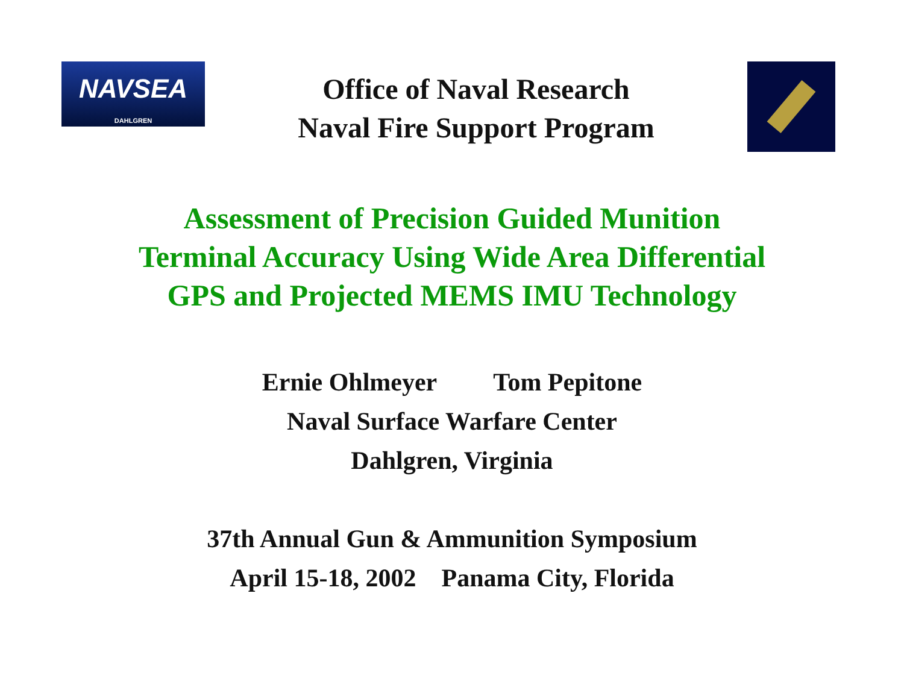NAVSEA
DAHLGREN
Office of Naval Research
Naval Fire Support Program
Assessment of Precision Guided Munition
Terminal Accuracy Using Wide Area Differential
GPS and Projected MEMS IMU Technology
Ernie Ohlmeyer Tom Pepitone
Naval Surface Warfare Center
Dahlgren, Virginia
37th Annual Gun & Ammunition Symposium
April 15-18, 2002 Panama City, Florida